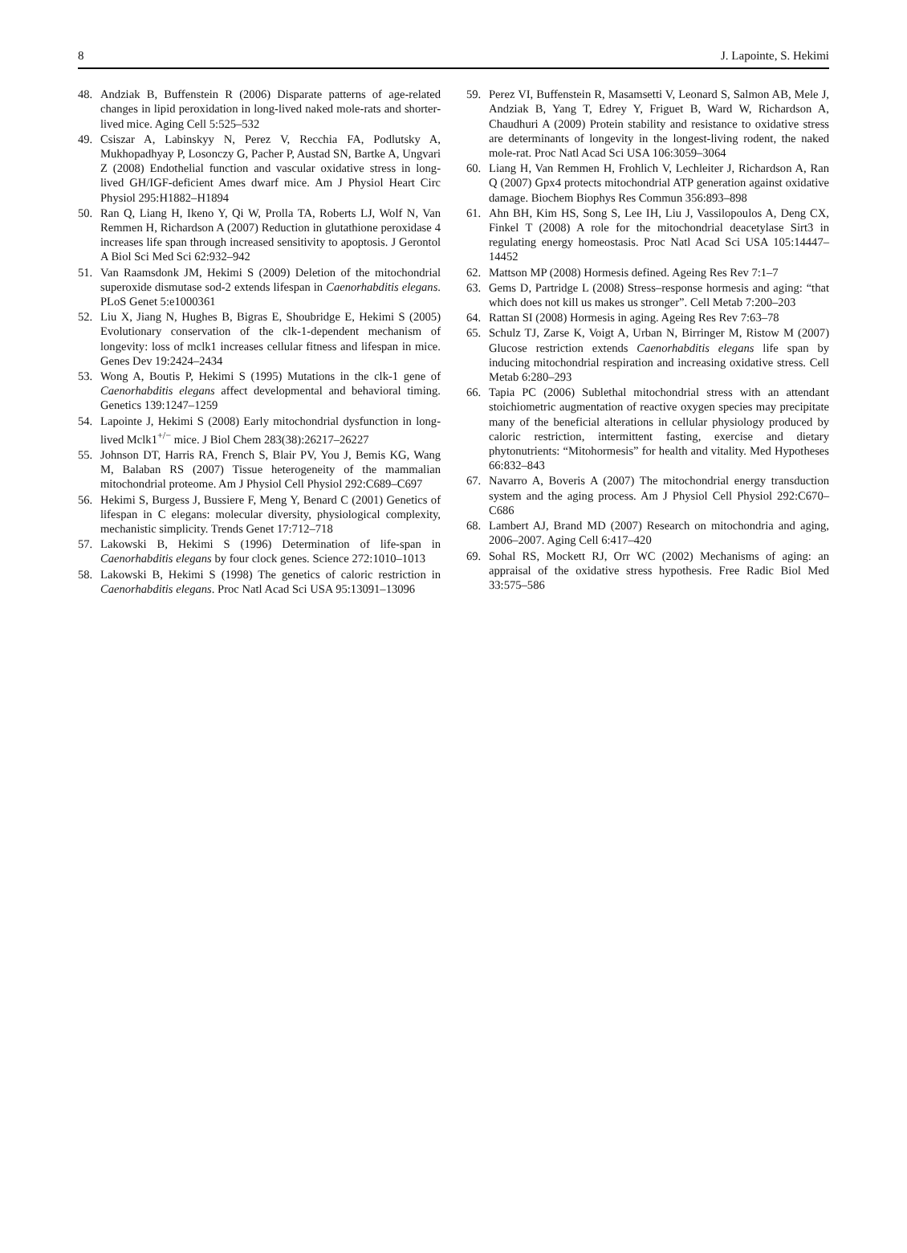8 J. Lapointe, S. Hekimi
48. Andziak B, Buffenstein R (2006) Disparate patterns of age-related changes in lipid peroxidation in long-lived naked mole-rats and shorter-lived mice. Aging Cell 5:525–532
49. Csiszar A, Labinskyy N, Perez V, Recchia FA, Podlutsky A, Mukhopadhyay P, Losonczy G, Pacher P, Austad SN, Bartke A, Ungvari Z (2008) Endothelial function and vascular oxidative stress in long-lived GH/IGF-deficient Ames dwarf mice. Am J Physiol Heart Circ Physiol 295:H1882–H1894
50. Ran Q, Liang H, Ikeno Y, Qi W, Prolla TA, Roberts LJ, Wolf N, Van Remmen H, Richardson A (2007) Reduction in glutathione peroxidase 4 increases life span through increased sensitivity to apoptosis. J Gerontol A Biol Sci Med Sci 62:932–942
51. Van Raamsdonk JM, Hekimi S (2009) Deletion of the mitochondrial superoxide dismutase sod-2 extends lifespan in Caenorhabditis elegans. PLoS Genet 5:e1000361
52. Liu X, Jiang N, Hughes B, Bigras E, Shoubridge E, Hekimi S (2005) Evolutionary conservation of the clk-1-dependent mechanism of longevity: loss of mclk1 increases cellular fitness and lifespan in mice. Genes Dev 19:2424–2434
53. Wong A, Boutis P, Hekimi S (1995) Mutations in the clk-1 gene of Caenorhabditis elegans affect developmental and behavioral timing. Genetics 139:1247–1259
54. Lapointe J, Hekimi S (2008) Early mitochondrial dysfunction in long-lived Mclk1<sup>+/−</sup> mice. J Biol Chem 283(38):26217–26227
55. Johnson DT, Harris RA, French S, Blair PV, You J, Bemis KG, Wang M, Balaban RS (2007) Tissue heterogeneity of the mammalian mitochondrial proteome. Am J Physiol Cell Physiol 292:C689–C697
56. Hekimi S, Burgess J, Bussiere F, Meng Y, Benard C (2001) Genetics of lifespan in C elegans: molecular diversity, physiological complexity, mechanistic simplicity. Trends Genet 17:712–718
57. Lakowski B, Hekimi S (1996) Determination of life-span in Caenorhabditis elegans by four clock genes. Science 272:1010–1013
58. Lakowski B, Hekimi S (1998) The genetics of caloric restriction in Caenorhabditis elegans. Proc Natl Acad Sci USA 95:13091–13096
59. Perez VI, Buffenstein R, Masamsetti V, Leonard S, Salmon AB, Mele J, Andziak B, Yang T, Edrey Y, Friguet B, Ward W, Richardson A, Chaudhuri A (2009) Protein stability and resistance to oxidative stress are determinants of longevity in the longest-living rodent, the naked mole-rat. Proc Natl Acad Sci USA 106:3059–3064
60. Liang H, Van Remmen H, Frohlich V, Lechleiter J, Richardson A, Ran Q (2007) Gpx4 protects mitochondrial ATP generation against oxidative damage. Biochem Biophys Res Commun 356:893–898
61. Ahn BH, Kim HS, Song S, Lee IH, Liu J, Vassilopoulos A, Deng CX, Finkel T (2008) A role for the mitochondrial deacetylase Sirt3 in regulating energy homeostasis. Proc Natl Acad Sci USA 105:14447–14452
62. Mattson MP (2008) Hormesis defined. Ageing Res Rev 7:1–7
63. Gems D, Partridge L (2008) Stress–response hormesis and aging: “that which does not kill us makes us stronger”. Cell Metab 7:200–203
64. Rattan SI (2008) Hormesis in aging. Ageing Res Rev 7:63–78
65. Schulz TJ, Zarse K, Voigt A, Urban N, Birringer M, Ristow M (2007) Glucose restriction extends Caenorhabditis elegans life span by inducing mitochondrial respiration and increasing oxidative stress. Cell Metab 6:280–293
66. Tapia PC (2006) Sublethal mitochondrial stress with an attendant stoichiometric augmentation of reactive oxygen species may precipitate many of the beneficial alterations in cellular physiology produced by caloric restriction, intermittent fasting, exercise and dietary phytonutrients: “Mitohormesis” for health and vitality. Med Hypotheses 66:832–843
67. Navarro A, Boveris A (2007) The mitochondrial energy transduction system and the aging process. Am J Physiol Cell Physiol 292:C670–C686
68. Lambert AJ, Brand MD (2007) Research on mitochondria and aging, 2006–2007. Aging Cell 6:417–420
69. Sohal RS, Mockett RJ, Orr WC (2002) Mechanisms of aging: an appraisal of the oxidative stress hypothesis. Free Radic Biol Med 33:575–586